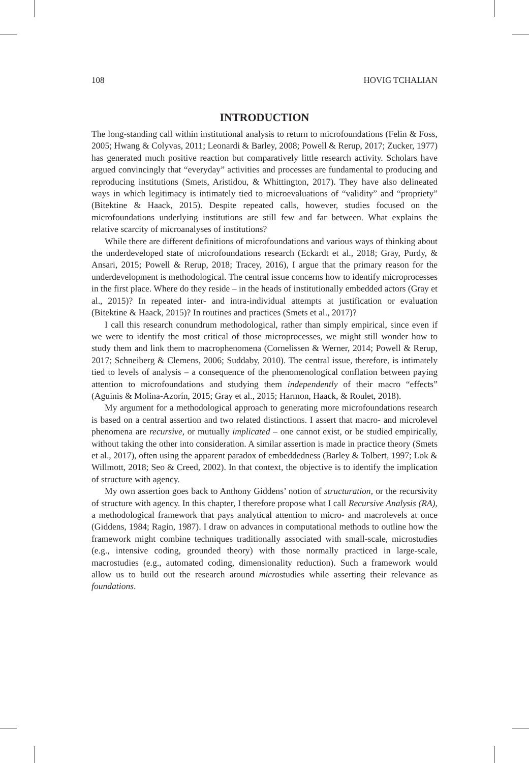108 HOVIG TCHALIAN
INTRODUCTION
The long-standing call within institutional analysis to return to microfoundations (Felin & Foss, 2005; Hwang & Colyvas, 2011; Leonardi & Barley, 2008; Powell & Rerup, 2017; Zucker, 1977) has generated much positive reaction but comparatively little research activity. Scholars have argued convincingly that “everyday” activities and processes are fundamental to producing and reproducing institutions (Smets, Aristidou, & Whittington, 2017). They have also delineated ways in which legitimacy is intimately tied to microevaluations of “validity” and “propriety” (Bitektine & Haack, 2015). Despite repeated calls, however, studies focused on the microfoundations underlying institutions are still few and far between. What explains the relative scarcity of microanalyses of institutions?
While there are different definitions of microfoundations and various ways of thinking about the underdeveloped state of microfoundations research (Eckardt et al., 2018; Gray, Purdy, & Ansari, 2015; Powell & Rerup, 2018; Tracey, 2016), I argue that the primary reason for the underdevelopment is methodological. The central issue concerns how to identify microprocesses in the first place. Where do they reside – in the heads of institutionally embedded actors (Gray et al., 2015)? In repeated inter- and intra-individual attempts at justification or evaluation (Bitektine & Haack, 2015)? In routines and practices (Smets et al., 2017)?
I call this research conundrum methodological, rather than simply empirical, since even if we were to identify the most critical of those microprocesses, we might still wonder how to study them and link them to macrophenomena (Cornelissen & Werner, 2014; Powell & Rerup, 2017; Schneiberg & Clemens, 2006; Suddaby, 2010). The central issue, therefore, is intimately tied to levels of analysis – a consequence of the phenomenological conflation between paying attention to microfoundations and studying them independently of their macro “effects” (Aguinis & Molina-Azorín, 2015; Gray et al., 2015; Harmon, Haack, & Roulet, 2018).
My argument for a methodological approach to generating more microfoundations research is based on a central assertion and two related distinctions. I assert that macro- and microlevel phenomena are recursive, or mutually implicated – one cannot exist, or be studied empirically, without taking the other into consideration. A similar assertion is made in practice theory (Smets et al., 2017), often using the apparent paradox of embeddedness (Barley & Tolbert, 1997; Lok & Willmott, 2018; Seo & Creed, 2002). In that context, the objective is to identify the implication of structure with agency.
My own assertion goes back to Anthony Giddens’ notion of structuration, or the recursivity of structure with agency. In this chapter, I therefore propose what I call Recursive Analysis (RA), a methodological framework that pays analytical attention to micro- and macrolevels at once (Giddens, 1984; Ragin, 1987). I draw on advances in computational methods to outline how the framework might combine techniques traditionally associated with small-scale, microstudies (e.g., intensive coding, grounded theory) with those normally practiced in large-scale, macrostudies (e.g., automated coding, dimensionality reduction). Such a framework would allow us to build out the research around microstudies while asserting their relevance as foundations.